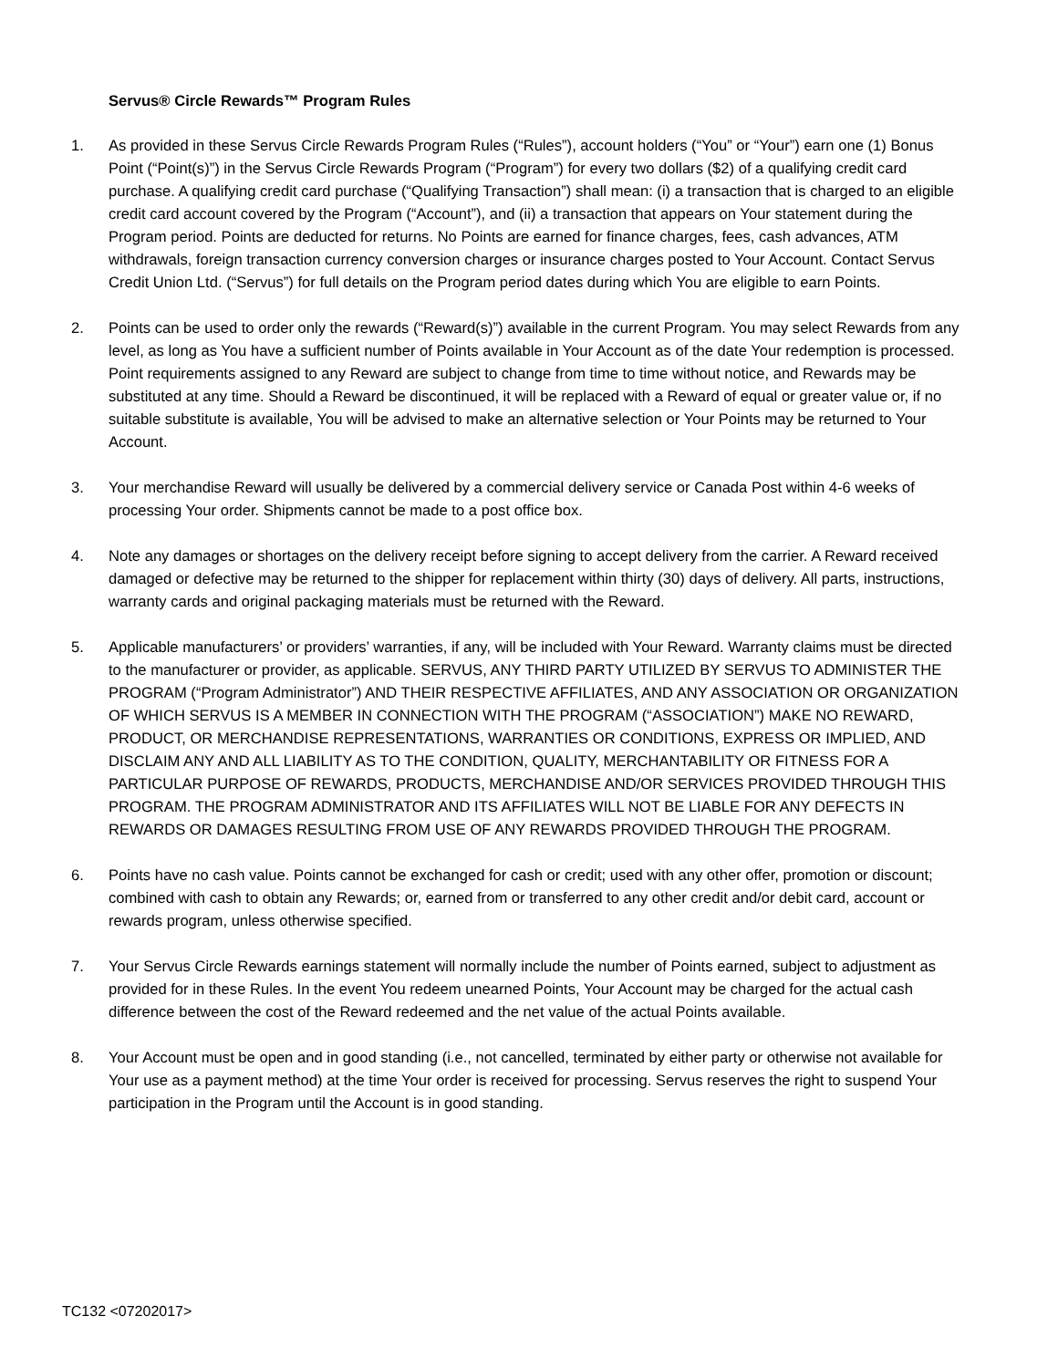Servus® Circle Rewards™ Program Rules
1. As provided in these Servus Circle Rewards Program Rules (“Rules”), account holders (“You” or “Your”) earn one (1) Bonus Point (“Point(s)”) in the Servus Circle Rewards Program (“Program”) for every two dollars ($2) of a qualifying credit card purchase. A qualifying credit card purchase (“Qualifying Transaction”) shall mean: (i) a transaction that is charged to an eligible credit card account covered by the Program (“Account”), and (ii) a transaction that appears on Your statement during the Program period. Points are deducted for returns. No Points are earned for finance charges, fees, cash advances, ATM withdrawals, foreign transaction currency conversion charges or insurance charges posted to Your Account. Contact Servus Credit Union Ltd. (“Servus”) for full details on the Program period dates during which You are eligible to earn Points.
2. Points can be used to order only the rewards (“Reward(s)”) available in the current Program. You may select Rewards from any level, as long as You have a sufficient number of Points available in Your Account as of the date Your redemption is processed. Point requirements assigned to any Reward are subject to change from time to time without notice, and Rewards may be substituted at any time. Should a Reward be discontinued, it will be replaced with a Reward of equal or greater value or, if no suitable substitute is available, You will be advised to make an alternative selection or Your Points may be returned to Your Account.
3. Your merchandise Reward will usually be delivered by a commercial delivery service or Canada Post within 4-6 weeks of processing Your order. Shipments cannot be made to a post office box.
4. Note any damages or shortages on the delivery receipt before signing to accept delivery from the carrier. A Reward received damaged or defective may be returned to the shipper for replacement within thirty (30) days of delivery. All parts, instructions, warranty cards and original packaging materials must be returned with the Reward.
5. Applicable manufacturers’ or providers’ warranties, if any, will be included with Your Reward. Warranty claims must be directed to the manufacturer or provider, as applicable. SERVUS, ANY THIRD PARTY UTILIZED BY SERVUS TO ADMINISTER THE PROGRAM (“Program Administrator”) AND THEIR RESPECTIVE AFFILIATES, AND ANY ASSOCIATION OR ORGANIZATION OF WHICH SERVUS IS A MEMBER IN CONNECTION WITH THE PROGRAM (“ASSOCIATION”) MAKE NO REWARD, PRODUCT, OR MERCHANDISE REPRESENTATIONS, WARRANTIES OR CONDITIONS, EXPRESS OR IMPLIED, AND DISCLAIM ANY AND ALL LIABILITY AS TO THE CONDITION, QUALITY, MERCHANTABILITY OR FITNESS FOR A PARTICULAR PURPOSE OF REWARDS, PRODUCTS, MERCHANDISE AND/OR SERVICES PROVIDED THROUGH THIS PROGRAM. THE PROGRAM ADMINISTRATOR AND ITS AFFILIATES WILL NOT BE LIABLE FOR ANY DEFECTS IN REWARDS OR DAMAGES RESULTING FROM USE OF ANY REWARDS PROVIDED THROUGH THE PROGRAM.
6. Points have no cash value. Points cannot be exchanged for cash or credit; used with any other offer, promotion or discount; combined with cash to obtain any Rewards; or, earned from or transferred to any other credit and/or debit card, account or rewards program, unless otherwise specified.
7. Your Servus Circle Rewards earnings statement will normally include the number of Points earned, subject to adjustment as provided for in these Rules. In the event You redeem unearned Points, Your Account may be charged for the actual cash difference between the cost of the Reward redeemed and the net value of the actual Points available.
8. Your Account must be open and in good standing (i.e., not cancelled, terminated by either party or otherwise not available for Your use as a payment method) at the time Your order is received for processing. Servus reserves the right to suspend Your participation in the Program until the Account is in good standing.
TC132 <07202017>